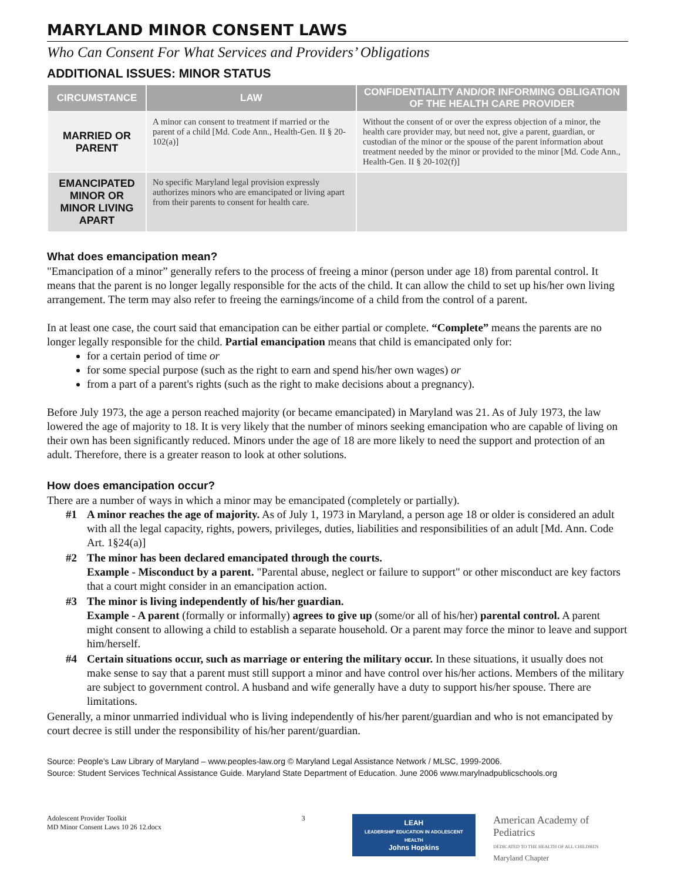MARYLAND MINOR CONSENT LAWS
Who Can Consent For What Services and Providers’ Obligations
ADDITIONAL ISSUES: MINOR STATUS
| CIRCUMSTANCE | LAW | CONFIDENTIALITY AND/OR INFORMING OBLIGATION OF THE HEALTH CARE PROVIDER |
| --- | --- | --- |
| MARRIED OR PARENT | A minor can consent to treatment if married or the parent of a child [Md. Code Ann., Health-Gen. II § 20-102(a)] | Without the consent of or over the express objection of a minor, the health care provider may, but need not, give a parent, guardian, or custodian of the minor or the spouse of the parent information about treatment needed by the minor or provided to the minor [Md. Code Ann., Health-Gen. II § 20-102(f)] |
| EMANCIPATED MINOR OR MINOR LIVING APART | No specific Maryland legal provision expressly authorizes minors who are emancipated or living apart from their parents to consent for health care. | |
What does emancipation mean?
"Emancipation of a minor” generally refers to the process of freeing a minor (person under age 18) from parental control. It means that the parent is no longer legally responsible for the acts of the child. It can allow the child to set up his/her own living arrangement. The term may also refer to freeing the earnings/income of a child from the control of a parent.
In at least one case, the court said that emancipation can be either partial or complete. “Complete” means the parents are no longer legally responsible for the child. Partial emancipation means that child is emancipated only for:
for a certain period of time or
for some special purpose (such as the right to earn and spend his/her own wages) or
from a part of a parent's rights (such as the right to make decisions about a pregnancy).
Before July 1973, the age a person reached majority (or became emancipated) in Maryland was 21. As of July 1973, the law lowered the age of majority to 18. It is very likely that the number of minors seeking emancipation who are capable of living on their own has been significantly reduced. Minors under the age of 18 are more likely to need the support and protection of an adult. Therefore, there is a greater reason to look at other solutions.
How does emancipation occur?
There are a number of ways in which a minor may be emancipated (completely or partially).
#1 A minor reaches the age of majority. As of July 1, 1973 in Maryland, a person age 18 or older is considered an adult with all the legal capacity, rights, powers, privileges, duties, liabilities and responsibilities of an adult [Md. Ann. Code Art. 1§24(a)]
#2 The minor has been declared emancipated through the courts.
Example - Misconduct by a parent. "Parental abuse, neglect or failure to support" or other misconduct are key factors that a court might consider in an emancipation action.
#3 The minor is living independently of his/her guardian.
Example - A parent (formally or informally) agrees to give up (some/or all of his/her) parental control. A parent might consent to allowing a child to establish a separate household. Or a parent may force the minor to leave and support him/herself.
#4 Certain situations occur, such as marriage or entering the military occur. In these situations, it usually does not make sense to say that a parent must still support a minor and have control over his/her actions. Members of the military are subject to government control. A husband and wife generally have a duty to support his/her spouse. There are limitations.
Generally, a minor unmarried individual who is living independently of his/her parent/guardian and who is not emancipated by court decree is still under the responsibility of his/her parent/guardian.
Source: People’s Law Library of Maryland – www.peoples-law.org © Maryland Legal Assistance Network / MLSC, 1999-2006.
Source: Student Services Technical Assistance Guide. Maryland State Department of Education. June 2006 www.marylnadpublicschools.org
Adolescent Provider Toolkit
MD Minor Consent Laws 10 26 12.docx
3
LEAH
LEADERSHIP EDUCATION IN ADOLESCENT HEALTH
Johns Hopkins
American Academy of Pediatrics
DEDICATED TO THE HEALTH OF ALL CHILDREN
Maryland Chapter